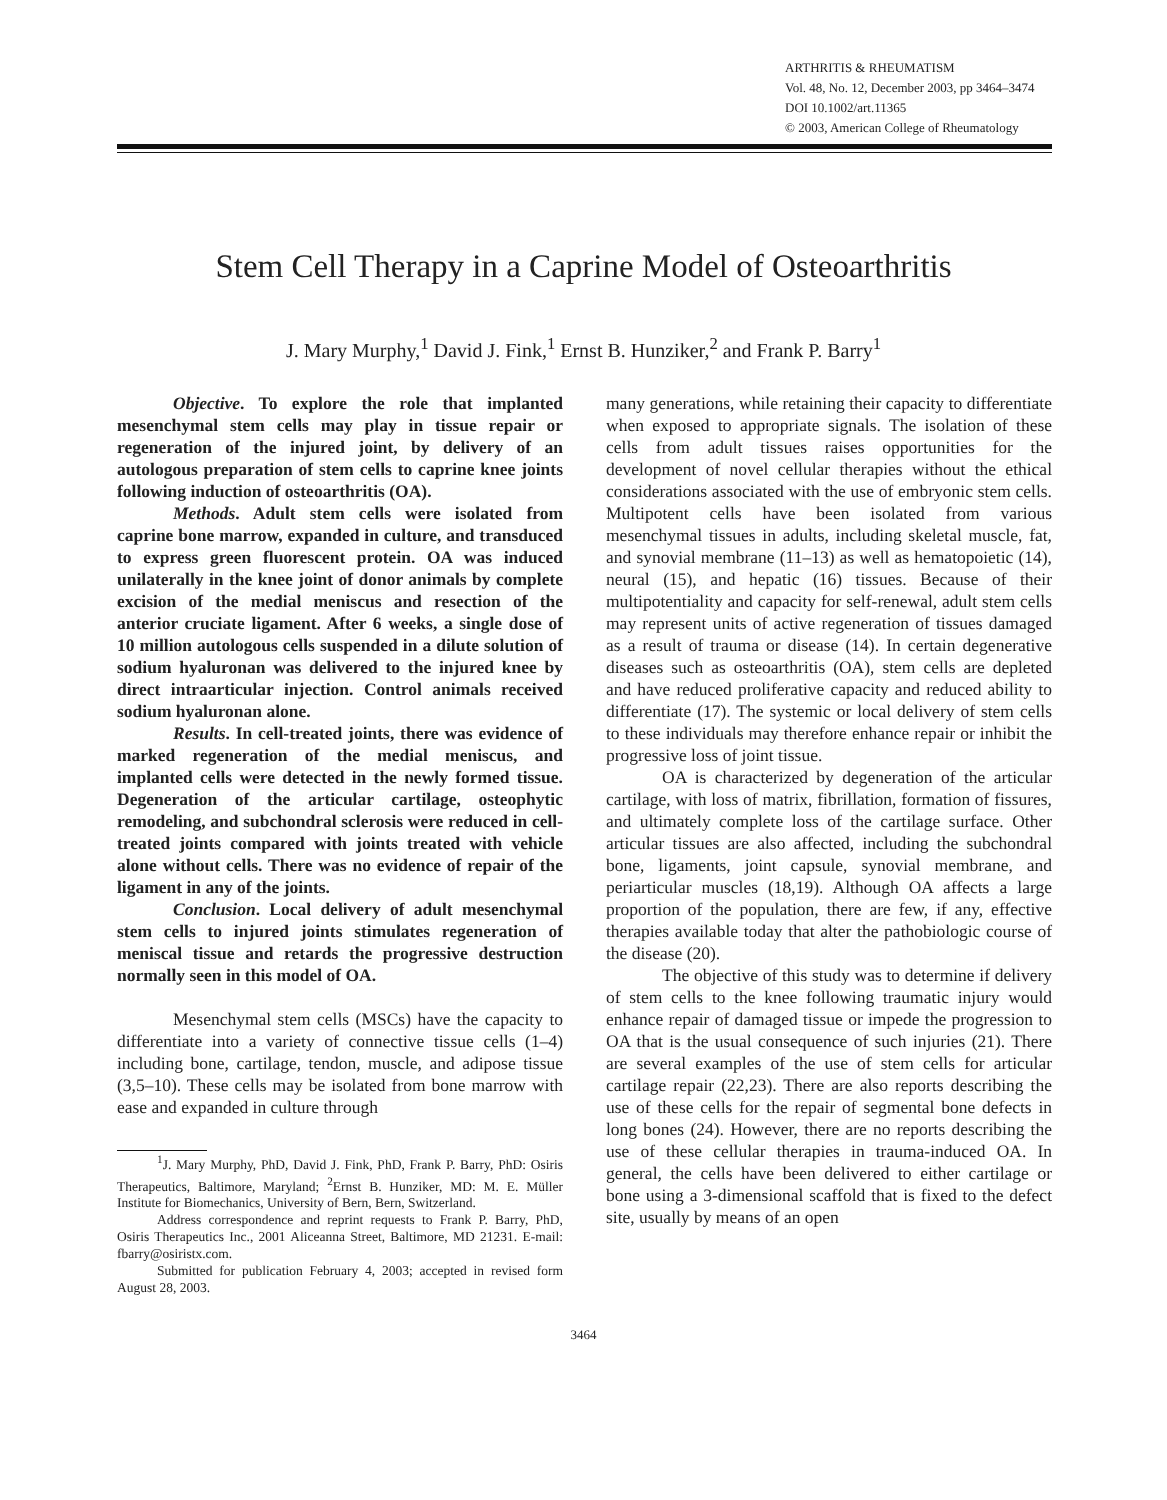ARTHRITIS & RHEUMATISM
Vol. 48, No. 12, December 2003, pp 3464–3474
DOI 10.1002/art.11365
© 2003, American College of Rheumatology
Stem Cell Therapy in a Caprine Model of Osteoarthritis
J. Mary Murphy,<sup>1</sup> David J. Fink,<sup>1</sup> Ernst B. Hunziker,<sup>2</sup> and Frank P. Barry<sup>1</sup>
Objective. To explore the role that implanted mesenchymal stem cells may play in tissue repair or regeneration of the injured joint, by delivery of an autologous preparation of stem cells to caprine knee joints following induction of osteoarthritis (OA).
Methods. Adult stem cells were isolated from caprine bone marrow, expanded in culture, and transduced to express green fluorescent protein. OA was induced unilaterally in the knee joint of donor animals by complete excision of the medial meniscus and resection of the anterior cruciate ligament. After 6 weeks, a single dose of 10 million autologous cells suspended in a dilute solution of sodium hyaluronan was delivered to the injured knee by direct intraarticular injection. Control animals received sodium hyaluronan alone.
Results. In cell-treated joints, there was evidence of marked regeneration of the medial meniscus, and implanted cells were detected in the newly formed tissue. Degeneration of the articular cartilage, osteophytic remodeling, and subchondral sclerosis were reduced in cell-treated joints compared with joints treated with vehicle alone without cells. There was no evidence of repair of the ligament in any of the joints.
Conclusion. Local delivery of adult mesenchymal stem cells to injured joints stimulates regeneration of meniscal tissue and retards the progressive destruction normally seen in this model of OA.
Mesenchymal stem cells (MSCs) have the capacity to differentiate into a variety of connective tissue cells (1–4) including bone, cartilage, tendon, muscle, and adipose tissue (3,5–10). These cells may be isolated from bone marrow with ease and expanded in culture through
<sup>1</sup> J. Mary Murphy, PhD, David J. Fink, PhD, Frank P. Barry, PhD: Osiris Therapeutics, Baltimore, Maryland; <sup>2</sup>Ernst B. Hunziker, MD: M. E. Müller Institute for Biomechanics, University of Bern, Bern, Switzerland.
Address correspondence and reprint requests to Frank P. Barry, PhD, Osiris Therapeutics Inc., 2001 Aliceanna Street, Baltimore, MD 21231. E-mail: fbarry@osiristx.com.
Submitted for publication February 4, 2003; accepted in revised form August 28, 2003.
many generations, while retaining their capacity to differentiate when exposed to appropriate signals. The isolation of these cells from adult tissues raises opportunities for the development of novel cellular therapies without the ethical considerations associated with the use of embryonic stem cells. Multipotent cells have been isolated from various mesenchymal tissues in adults, including skeletal muscle, fat, and synovial membrane (11–13) as well as hematopoietic (14), neural (15), and hepatic (16) tissues. Because of their multipotentiality and capacity for self-renewal, adult stem cells may represent units of active regeneration of tissues damaged as a result of trauma or disease (14). In certain degenerative diseases such as osteoarthritis (OA), stem cells are depleted and have reduced proliferative capacity and reduced ability to differentiate (17). The systemic or local delivery of stem cells to these individuals may therefore enhance repair or inhibit the progressive loss of joint tissue.
OA is characterized by degeneration of the articular cartilage, with loss of matrix, fibrillation, formation of fissures, and ultimately complete loss of the cartilage surface. Other articular tissues are also affected, including the subchondral bone, ligaments, joint capsule, synovial membrane, and periarticular muscles (18,19). Although OA affects a large proportion of the population, there are few, if any, effective therapies available today that alter the pathobiologic course of the disease (20).
The objective of this study was to determine if delivery of stem cells to the knee following traumatic injury would enhance repair of damaged tissue or impede the progression to OA that is the usual consequence of such injuries (21). There are several examples of the use of stem cells for articular cartilage repair (22,23). There are also reports describing the use of these cells for the repair of segmental bone defects in long bones (24). However, there are no reports describing the use of these cellular therapies in trauma-induced OA. In general, the cells have been delivered to either cartilage or bone using a 3-dimensional scaffold that is fixed to the defect site, usually by means of an open
3464